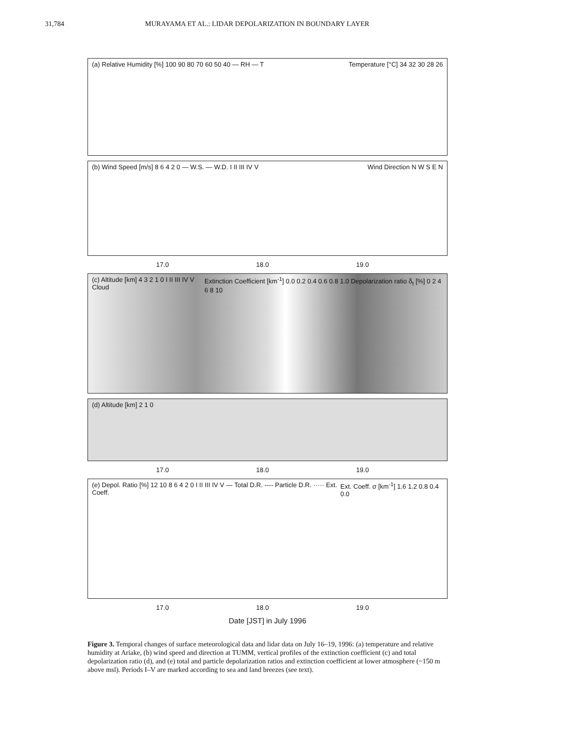31,784 MURAYAMA ET AL.: LIDAR DEPOLARIZATION IN BOUNDARY LAYER
(a) Relative Humidity [%] 100 90 80 70 60 50 40 — RH — T Temperature [°C] 34 32 30 28 26
(b) Wind Speed [m/s] 8 6 4 2 0 — W.S. — W.D. I II III IV V Wind Direction N W S E N
17.0 18.0 19.0
(c) Altitude [km] 4 3 2 1 0 I II III IV V Cloud Extinction Coefficient [km<sup>-1</sup>] 0.0 0.2 0.4 0.6 0.8 1.0 Depolarization ratio δ<sub>t</sub> [%] 0 2 4 6 8 10
(d) Altitude [km] 2 1 0
17.0 18.0 19.0
(e) Depol. Ratio [%] 12 10 8 6 4 2 0 I II III IV V — Total D.R. ---- Particle D.R. ····· Ext. Coeff. Ext. Coeff. σ [km<sup>-1</sup>] 1.6 1.2 0.8 0.4 0.0
17.0 18.0 19.0
Date [JST] in July 1996
Figure 3. Temporal changes of surface meteorological data and lidar data on July 16–19, 1996: (a) temperature and relative humidity at Ariake, (b) wind speed and direction at TUMM, vertical profiles of the extinction coefficient (c) and total depolarization ratio (d), and (e) total and particle depolarization ratios and extinction coefficient at lower atmosphere (~150 m above msl). Periods I–V are marked according to sea and land breezes (see text).